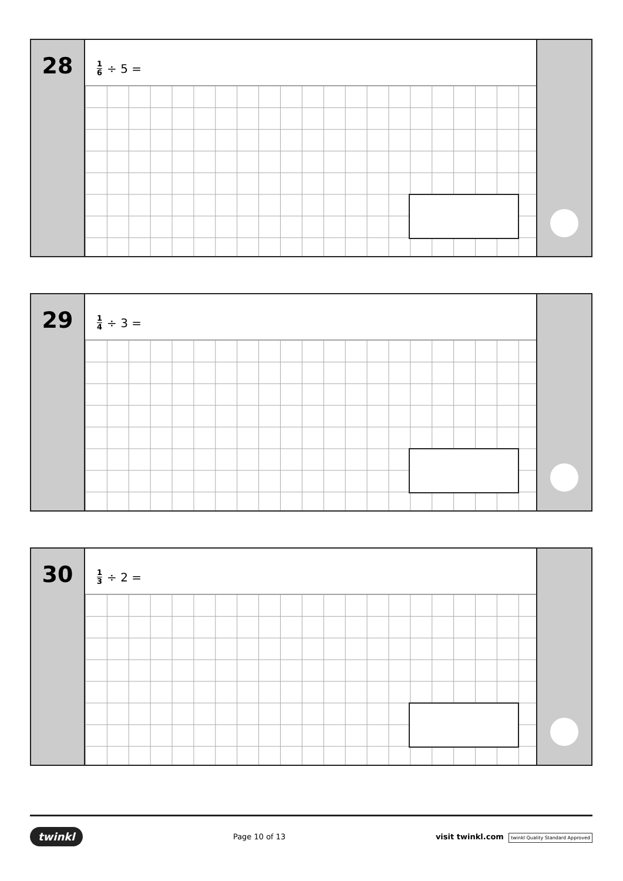28
1 6 ÷ 5 =
29
1 4 ÷ 3 =
30
1 3 ÷ 2 =
twinkl Page 10 of 13 visit twinkl.com twinkl Quality Standard Approved